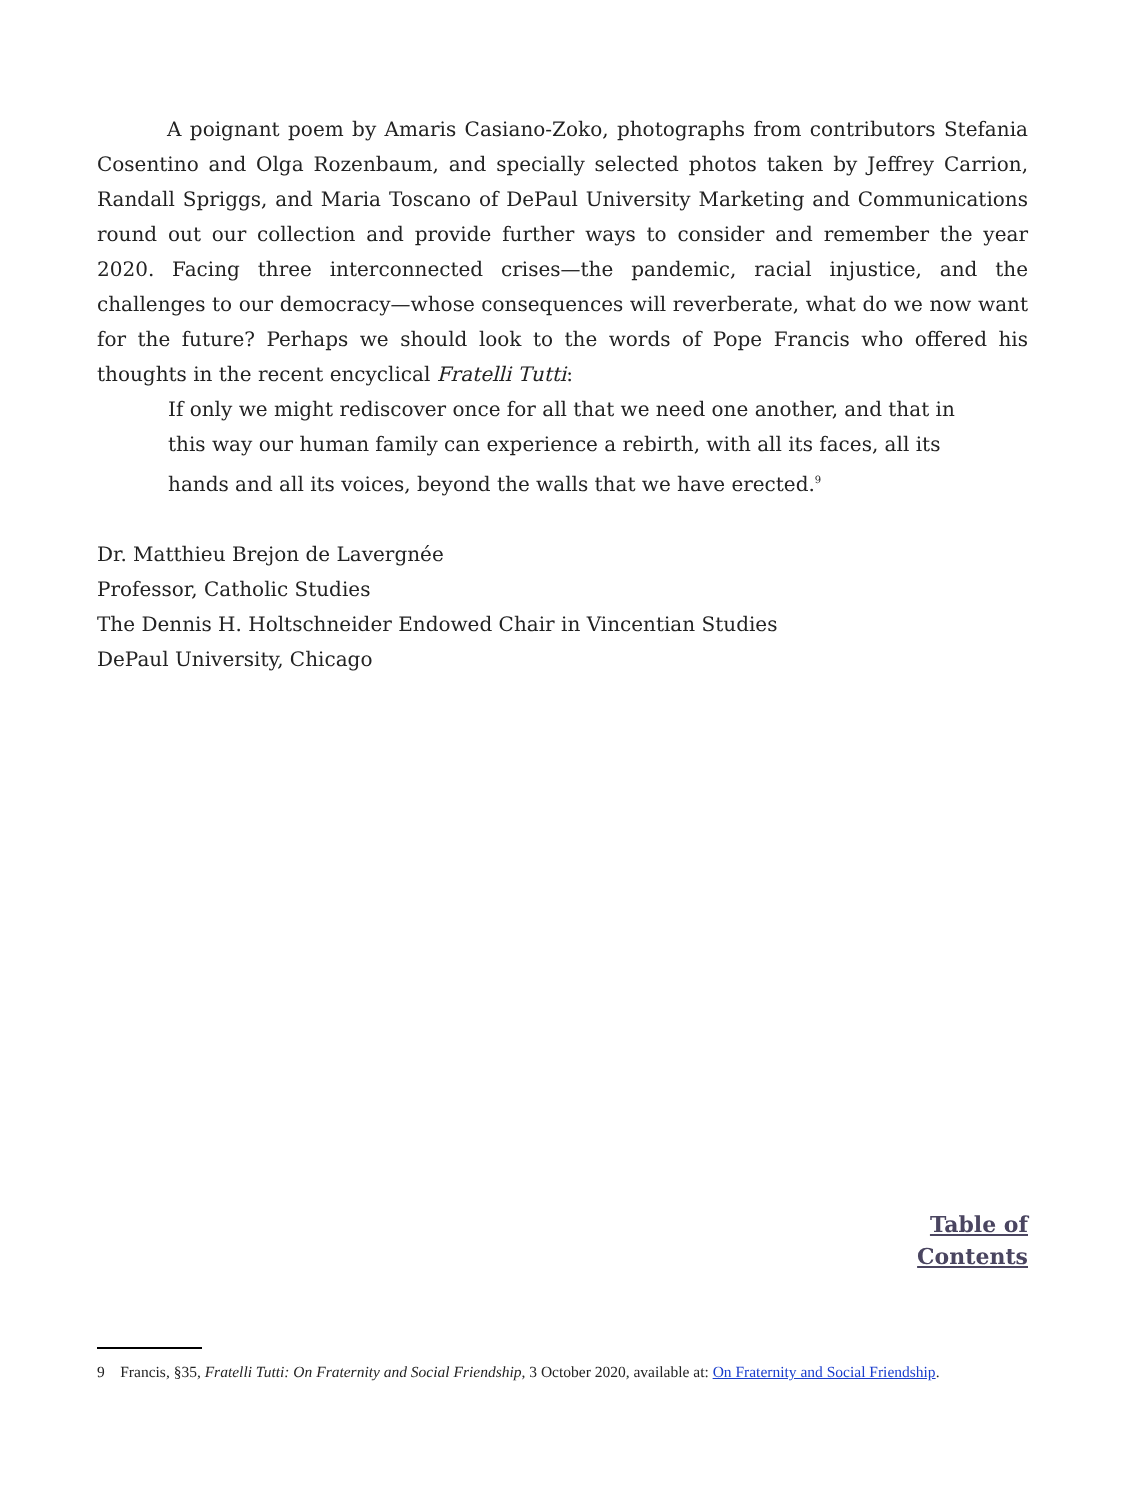A poignant poem by Amaris Casiano-Zoko, photographs from contributors Stefania Cosentino and Olga Rozenbaum, and specially selected photos taken by Jeffrey Carrion, Randall Spriggs, and Maria Toscano of DePaul University Marketing and Communications round out our collection and provide further ways to consider and remember the year 2020. Facing three interconnected crises—the pandemic, racial injustice, and the challenges to our democracy—whose consequences will reverberate, what do we now want for the future? Perhaps we should look to the words of Pope Francis who offered his thoughts in the recent encyclical Fratelli Tutti:
If only we might rediscover once for all that we need one another, and that in this way our human family can experience a rebirth, with all its faces, all its hands and all its voices, beyond the walls that we have erected.<sup>9</sup>
Dr. Matthieu Brejon de Lavergnée
Professor, Catholic Studies
The Dennis H. Holtschneider Endowed Chair in Vincentian Studies
DePaul University, Chicago
Table of
Contents
9 Francis, §35, Fratelli Tutti: On Fraternity and Social Friendship, 3 October 2020, available at: On Fraternity and Social Friendship.